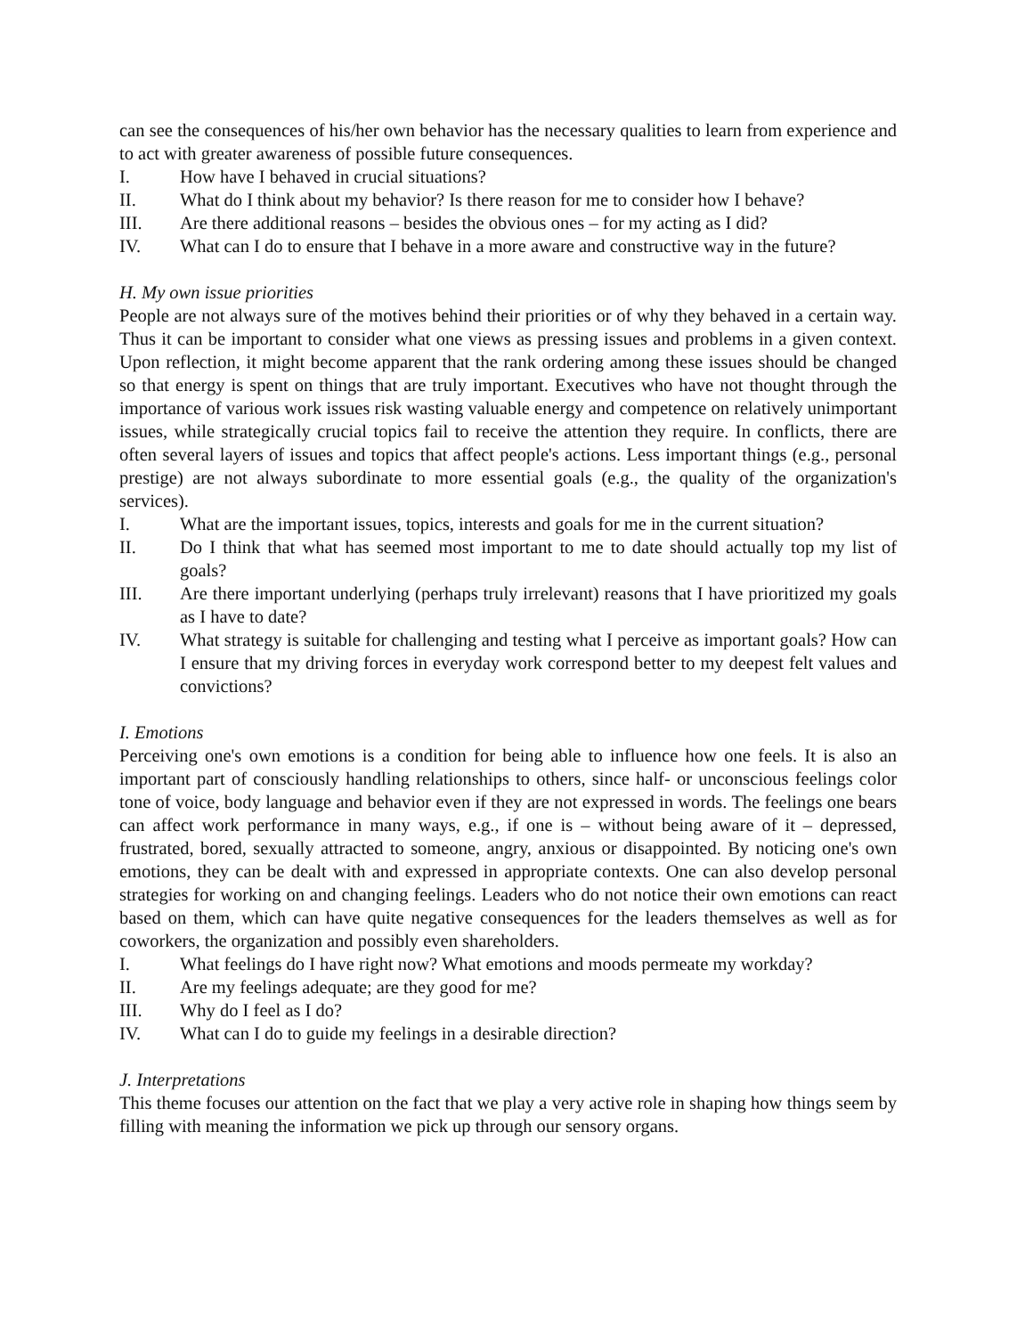can see the consequences of his/her own behavior has the necessary qualities to learn from experience and to act with greater awareness of possible future consequences.
I. How have I behaved in crucial situations?
II. What do I think about my behavior? Is there reason for me to consider how I behave?
III. Are there additional reasons – besides the obvious ones – for my acting as I did?
IV. What can I do to ensure that I behave in a more aware and constructive way in the future?
H. My own issue priorities
People are not always sure of the motives behind their priorities or of why they behaved in a certain way. Thus it can be important to consider what one views as pressing issues and problems in a given context. Upon reflection, it might become apparent that the rank ordering among these issues should be changed so that energy is spent on things that are truly important. Executives who have not thought through the importance of various work issues risk wasting valuable energy and competence on relatively unimportant issues, while strategically crucial topics fail to receive the attention they require. In conflicts, there are often several layers of issues and topics that affect people's actions. Less important things (e.g., personal prestige) are not always subordinate to more essential goals (e.g., the quality of the organization's services).
I. What are the important issues, topics, interests and goals for me in the current situation?
II. Do I think that what has seemed most important to me to date should actually top my list of goals?
III. Are there important underlying (perhaps truly irrelevant) reasons that I have prioritized my goals as I have to date?
IV. What strategy is suitable for challenging and testing what I perceive as important goals? How can I ensure that my driving forces in everyday work correspond better to my deepest felt values and convictions?
I. Emotions
Perceiving one's own emotions is a condition for being able to influence how one feels. It is also an important part of consciously handling relationships to others, since half- or unconscious feelings color tone of voice, body language and behavior even if they are not expressed in words. The feelings one bears can affect work performance in many ways, e.g., if one is – without being aware of it – depressed, frustrated, bored, sexually attracted to someone, angry, anxious or disappointed. By noticing one's own emotions, they can be dealt with and expressed in appropriate contexts. One can also develop personal strategies for working on and changing feelings. Leaders who do not notice their own emotions can react based on them, which can have quite negative consequences for the leaders themselves as well as for coworkers, the organization and possibly even shareholders.
I. What feelings do I have right now? What emotions and moods permeate my workday?
II. Are my feelings adequate; are they good for me?
III. Why do I feel as I do?
IV. What can I do to guide my feelings in a desirable direction?
J. Interpretations
This theme focuses our attention on the fact that we play a very active role in shaping how things seem by filling with meaning the information we pick up through our sensory organs.